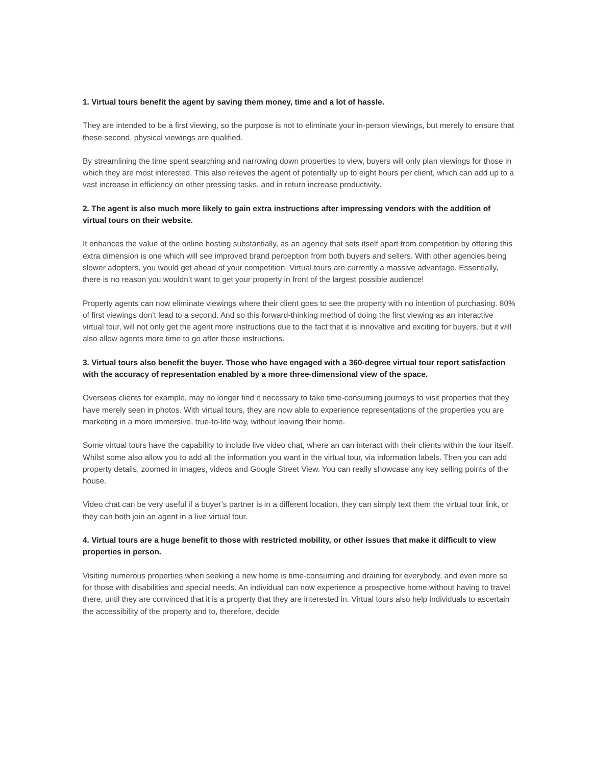1. Virtual tours benefit the agent by saving them money, time and a lot of hassle.
They are intended to be a first viewing, so the purpose is not to eliminate your in-person viewings, but merely to ensure that these second, physical viewings are qualified.
By streamlining the time spent searching and narrowing down properties to view, buyers will only plan viewings for those in which they are most interested. This also relieves the agent of potentially up to eight hours per client, which can add up to a vast increase in efficiency on other pressing tasks, and in return increase productivity.
2. The agent is also much more likely to gain extra instructions after impressing vendors with the addition of virtual tours on their website.
It enhances the value of the online hosting substantially, as an agency that sets itself apart from competition by offering this extra dimension is one which will see improved brand perception from both buyers and sellers. With other agencies being slower adopters, you would get ahead of your competition. Virtual tours are currently a massive advantage. Essentially, there is no reason you wouldn’t want to get your property in front of the largest possible audience!
Property agents can now eliminate viewings where their client goes to see the property with no intention of purchasing. 80% of first viewings don’t lead to a second. And so this forward-thinking method of doing the first viewing as an interactive virtual tour, will not only get the agent more instructions due to the fact that it is innovative and exciting for buyers, but it will also allow agents more time to go after those instructions.
3. Virtual tours also benefit the buyer. Those who have engaged with a 360-degree virtual tour report satisfaction with the accuracy of representation enabled by a more three-dimensional view of the space.
Overseas clients for example, may no longer find it necessary to take time-consuming journeys to visit properties that they have merely seen in photos. With virtual tours, they are now able to experience representations of the properties you are marketing in a more immersive, true-to-life way, without leaving their home.
Some virtual tours have the capability to include live video chat, where an can interact with their clients within the tour itself. Whilst some also allow you to add all the information you want in the virtual tour, via information labels. Then you can add property details, zoomed in images, videos and Google Street View. You can really showcase any key selling points of the house.
Video chat can be very useful if a buyer’s partner is in a different location, they can simply text them the virtual tour link, or they can both join an agent in a live virtual tour.
4. Virtual tours are a huge benefit to those with restricted mobility, or other issues that make it difficult to view properties in person.
Visiting numerous properties when seeking a new home is time-consuming and draining for everybody, and even more so for those with disabilities and special needs. An individual can now experience a prospective home without having to travel there, until they are convinced that it is a property that they are interested in. Virtual tours also help individuals to ascertain the accessibility of the property and to, therefore, decide